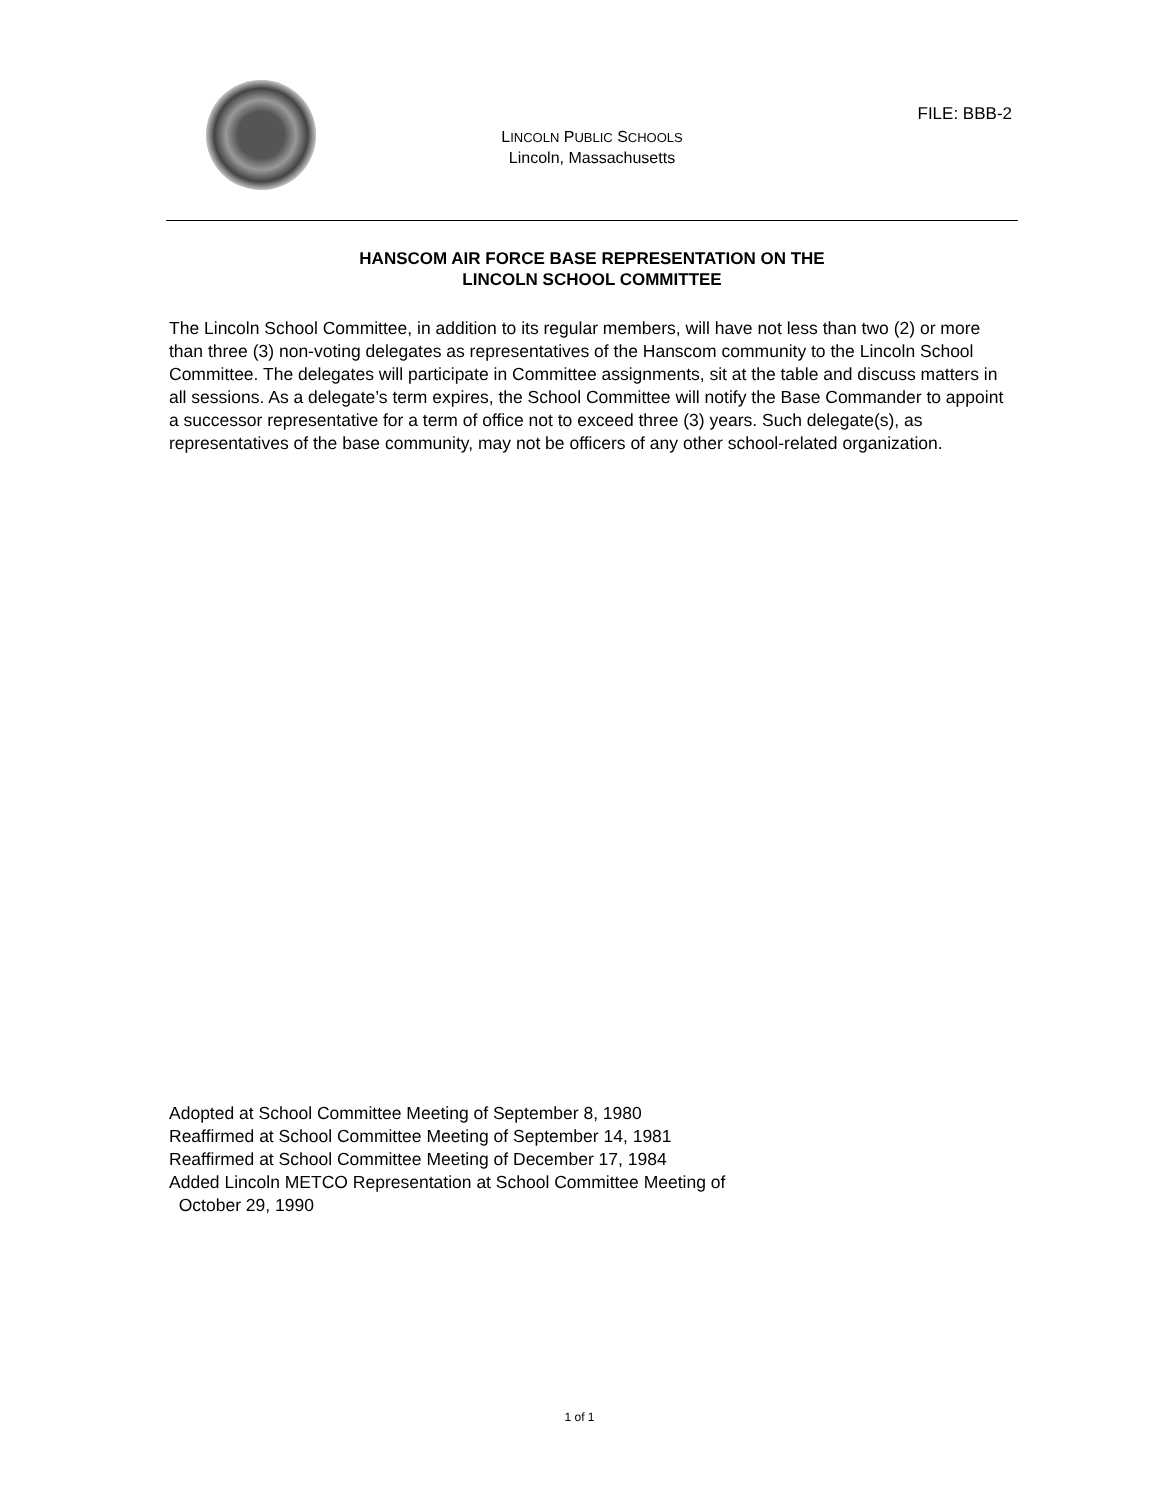FILE: BBB-2
LINCOLN PUBLIC SCHOOLS
Lincoln, Massachusetts
HANSCOM AIR FORCE BASE REPRESENTATION ON THE
LINCOLN SCHOOL COMMITTEE
The Lincoln School Committee, in addition to its regular members, will have not less than two (2) or more than three (3) non-voting delegates as representatives of the Hanscom community to the Lincoln School Committee. The delegates will participate in Committee assignments, sit at the table and discuss matters in all sessions. As a delegate’s term expires, the School Committee will notify the Base Commander to appoint a successor representative for a term of office not to exceed three (3) years. Such delegate(s), as representatives of the base community, may not be officers of any other school-related organization.
Adopted at School Committee Meeting of September 8, 1980
Reaffirmed at School Committee Meeting of September 14, 1981
Reaffirmed at School Committee Meeting of December 17, 1984
Added Lincoln METCO Representation at School Committee Meeting of
October 29, 1990
1 of 1